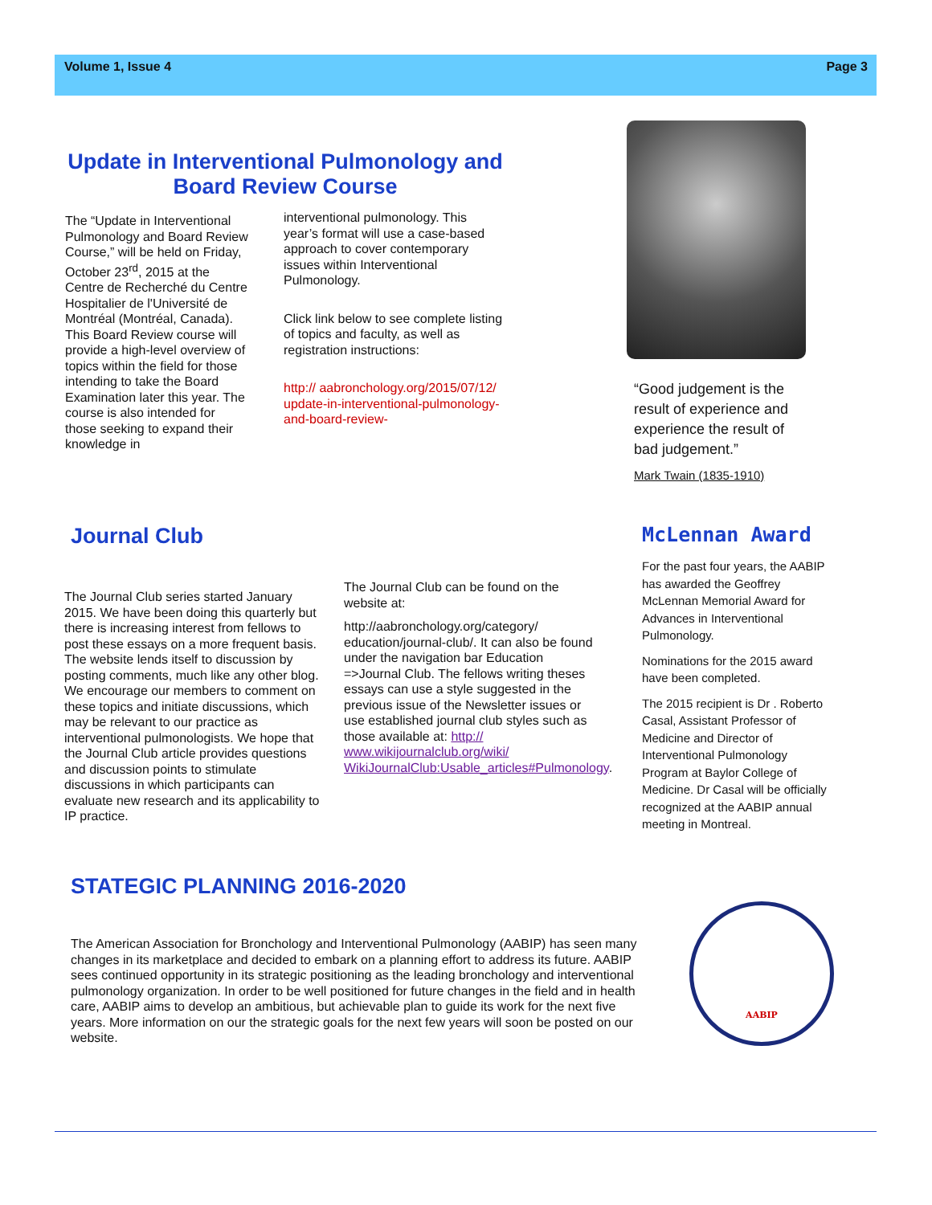Volume 1, Issue 4 Page 3
Update in Interventional Pulmonology and Board Review Course
The “Update in Interventional Pulmonology and Board Review Course,” will be held on Friday, October 23<sup>rd</sup>, 2015 at the Centre de Recherché du Centre Hospitalier de l'Université de Montréal (Montréal, Canada). This Board Review course will provide a high-level overview of topics within the field for those intending to take the Board Examination later this year. The course is also intended for those seeking to expand their knowledge in
interventional pulmonology. This year’s format will use a case-based approach to cover contemporary issues within Interventional Pulmonology.
Click link below to see complete listing of topics and faculty, as well as registration instructions:
http:// aabronchology.org/2015/07/12/ update-in-interventional-pulmonology-and-board-review-
“Good judgement is the result of experience and experience the result of bad judgement.”
Mark Twain (1835-1910)
Journal Club
The Journal Club series started January 2015. We have been doing this quarterly but there is increasing interest from fellows to post these essays on a more frequent basis. The website lends itself to discussion by posting comments, much like any other blog. We encourage our members to comment on these topics and initiate discussions, which may be relevant to our practice as interventional pulmonologists. We hope that the Journal Club article provides questions and discussion points to stimulate discussions in which participants can evaluate new research and its applicability to IP practice.
The Journal Club can be found on the website at:
http://aabronchology.org/category/ education/journal-club/. It can also be found under the navigation bar Education =>Journal Club. The fellows writing theses essays can use a style suggested in the previous issue of the Newsletter issues or use established journal club styles such as those available at: http:// www.wikijournalclub.org/wiki/ WikiJournalClub:Usable_articles#Pulmonology.
McLennan Award
For the past four years, the AABIP has awarded the Geoffrey McLennan Memorial Award for Advances in Interventional Pulmonology.
Nominations for the 2015 award have been completed.
The 2015 recipient is Dr . Roberto Casal, Assistant Professor of Medicine and Director of Interventional Pulmonology Program at Baylor College of Medicine. Dr Casal will be officially recognized at the AABIP annual meeting in Montreal.
STATEGIC PLANNING 2016-2020
The American Association for Bronchology and Interventional Pulmonology (AABIP) has seen many changes in its marketplace and decided to embark on a planning effort to address its future. AABIP sees continued opportunity in its strategic positioning as the leading bronchology and interventional pulmonology organization. In order to be well positioned for future changes in the field and in health care, AABIP aims to develop an ambitious, but achievable plan to guide its work for the next five years. More information on our the strategic goals for the next few years will soon be posted on our website.
AABIP